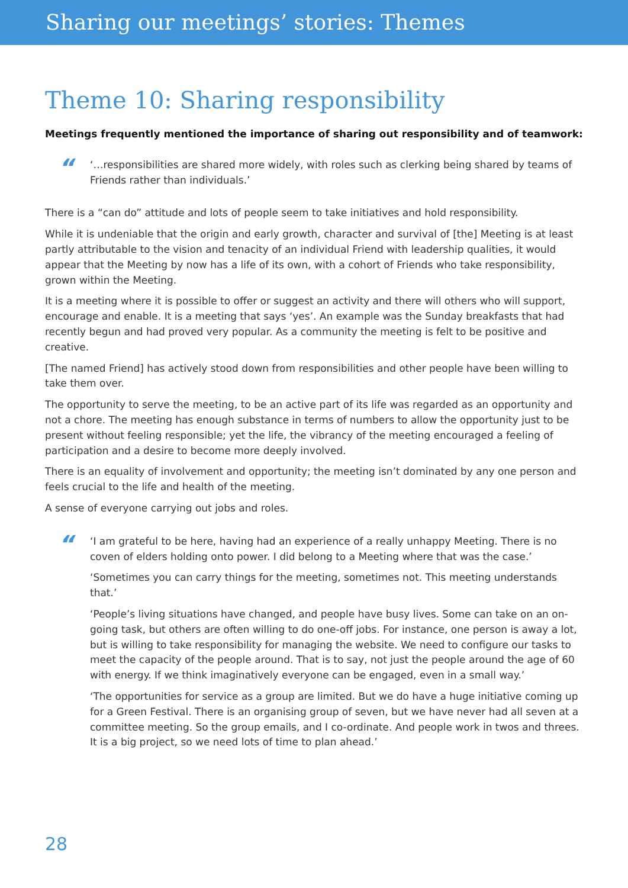Sharing our meetings’ stories: Themes
Theme 10: Sharing responsibility
Meetings frequently mentioned the importance of sharing out responsibility and of teamwork:
“
‘…responsibilities are shared more widely, with roles such as clerking being shared by teams of Friends rather than individuals.’
There is a “can do” attitude and lots of people seem to take initiatives and hold responsibility.
While it is undeniable that the origin and early growth, character and survival of [the] Meeting is at least partly attributable to the vision and tenacity of an individual Friend with leadership qualities, it would appear that the Meeting by now has a life of its own, with a cohort of Friends who take responsibility, grown within the Meeting.
It is a meeting where it is possible to offer or suggest an activity and there will others who will support, encourage and enable. It is a meeting that says ‘yes’. An example was the Sunday breakfasts that had recently begun and had proved very popular. As a community the meeting is felt to be positive and creative.
[The named Friend] has actively stood down from responsibilities and other people have been willing to take them over.
The opportunity to serve the meeting, to be an active part of its life was regarded as an opportunity and not a chore. The meeting has enough substance in terms of numbers to allow the opportunity just to be present without feeling responsible; yet the life, the vibrancy of the meeting encouraged a feeling of participation and a desire to become more deeply involved.
There is an equality of involvement and opportunity; the meeting isn’t dominated by any one person and feels crucial to the life and health of the meeting.
A sense of everyone carrying out jobs and roles.
“
‘I am grateful to be here, having had an experience of a really unhappy Meeting. There is no coven of elders holding onto power. I did belong to a Meeting where that was the case.’
‘Sometimes you can carry things for the meeting, sometimes not. This meeting understands that.’
‘People’s living situations have changed, and people have busy lives. Some can take on an on-going task, but others are often willing to do one-off jobs. For instance, one person is away a lot, but is willing to take responsibility for managing the website. We need to configure our tasks to meet the capacity of the people around. That is to say, not just the people around the age of 60 with energy. If we think imaginatively everyone can be engaged, even in a small way.’
‘The opportunities for service as a group are limited. But we do have a huge initiative coming up for a Green Festival. There is an organising group of seven, but we have never had all seven at a committee meeting. So the group emails, and I co-ordinate. And people work in twos and threes. It is a big project, so we need lots of time to plan ahead.’
28